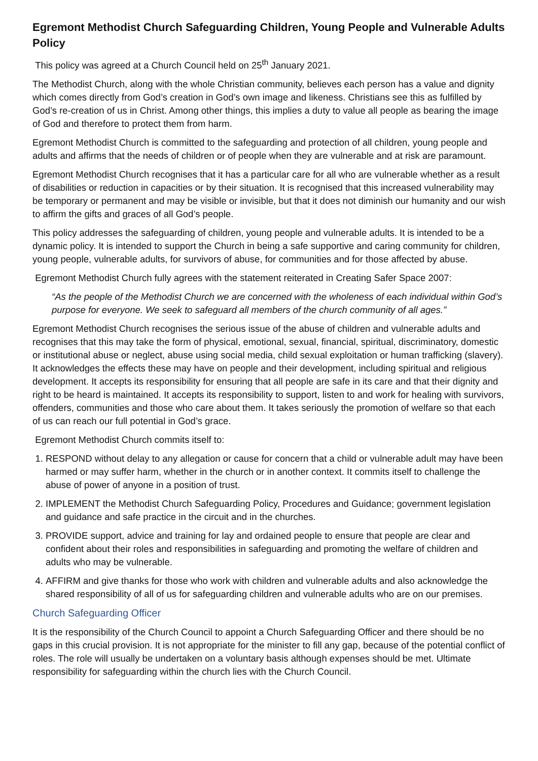Egremont Methodist Church Safeguarding Children, Young People and Vulnerable Adults Policy
This policy was agreed at a Church Council held on 25<sup>th</sup> January 2021.
The Methodist Church, along with the whole Christian community, believes each person has a value and dignity which comes directly from God’s creation in God’s own image and likeness. Christians see this as fulfilled by God’s re-creation of us in Christ. Among other things, this implies a duty to value all people as bearing the image of God and therefore to protect them from harm.
Egremont Methodist Church is committed to the safeguarding and protection of all children, young people and adults and affirms that the needs of children or of people when they are vulnerable and at risk are paramount.
Egremont Methodist Church recognises that it has a particular care for all who are vulnerable whether as a result of disabilities or reduction in capacities or by their situation. It is recognised that this increased vulnerability may be temporary or permanent and may be visible or invisible, but that it does not diminish our humanity and our wish to affirm the gifts and graces of all God’s people.
This policy addresses the safeguarding of children, young people and vulnerable adults. It is intended to be a dynamic policy. It is intended to support the Church in being a safe supportive and caring community for children, young people, vulnerable adults, for survivors of abuse, for communities and for those affected by abuse.
Egremont Methodist Church fully agrees with the statement reiterated in Creating Safer Space 2007:
“As the people of the Methodist Church we are concerned with the wholeness of each individual within God’s purpose for everyone. We seek to safeguard all members of the church community of all ages.”
Egremont Methodist Church recognises the serious issue of the abuse of children and vulnerable adults and recognises that this may take the form of physical, emotional, sexual, financial, spiritual, discriminatory, domestic or institutional abuse or neglect, abuse using social media, child sexual exploitation or human trafficking (slavery). It acknowledges the effects these may have on people and their development, including spiritual and religious development. It accepts its responsibility for ensuring that all people are safe in its care and that their dignity and right to be heard is maintained. It accepts its responsibility to support, listen to and work for healing with survivors, offenders, communities and those who care about them. It takes seriously the promotion of welfare so that each of us can reach our full potential in God’s grace.
Egremont Methodist Church commits itself to:
1. RESPOND without delay to any allegation or cause for concern that a child or vulnerable adult may have been harmed or may suffer harm, whether in the church or in another context. It commits itself to challenge the abuse of power of anyone in a position of trust.
2. IMPLEMENT the Methodist Church Safeguarding Policy, Procedures and Guidance; government legislation and guidance and safe practice in the circuit and in the churches.
3. PROVIDE support, advice and training for lay and ordained people to ensure that people are clear and confident about their roles and responsibilities in safeguarding and promoting the welfare of children and adults who may be vulnerable.
4. AFFIRM and give thanks for those who work with children and vulnerable adults and also acknowledge the shared responsibility of all of us for safeguarding children and vulnerable adults who are on our premises.
Church Safeguarding Officer
It is the responsibility of the Church Council to appoint a Church Safeguarding Officer and there should be no gaps in this crucial provision. It is not appropriate for the minister to fill any gap, because of the potential conflict of roles. The role will usually be undertaken on a voluntary basis although expenses should be met. Ultimate responsibility for safeguarding within the church lies with the Church Council.